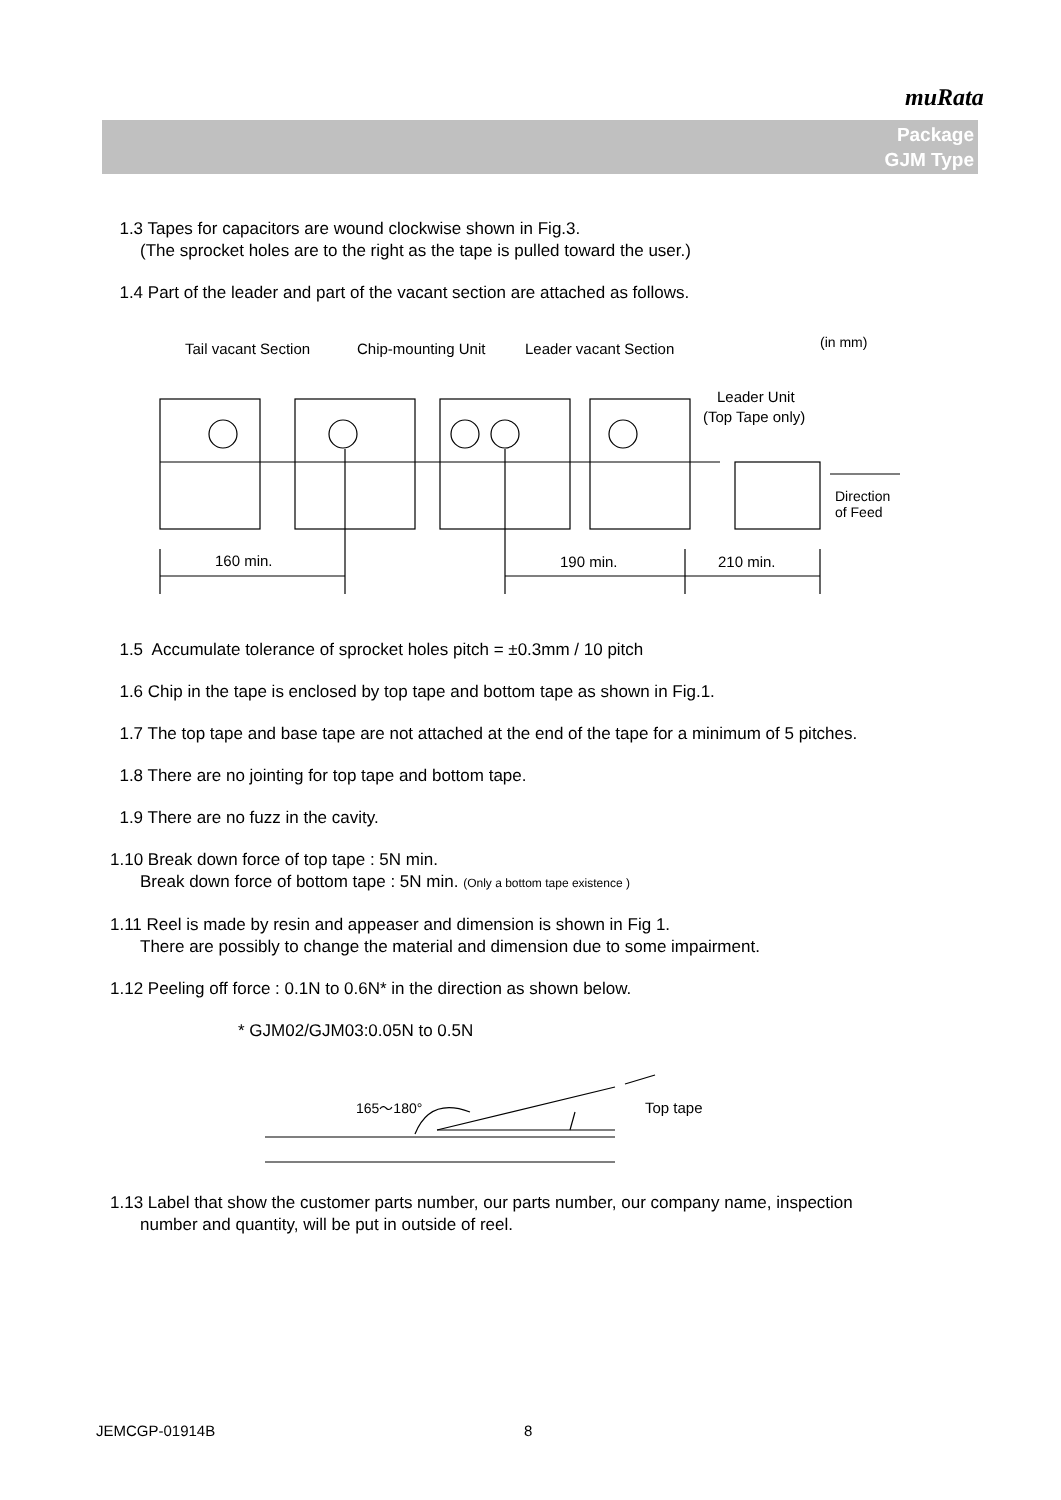muRata
Package
GJM Type
1.3 Tapes for capacitors are wound clockwise shown in Fig.3.
(The sprocket holes are to the right as the tape is pulled toward the user.)
1.4 Part of the leader and part of the vacant section are attached as follows.
Tail vacant Section
Chip-mounting Unit
Leader vacant Section
(in mm)
Leader Unit
(Top Tape only)
Direction
of Feed
160 min.
190 min.
210 min.
1.5 Accumulate tolerance of sprocket holes pitch = ±0.3mm / 10 pitch
1.6 Chip in the tape is enclosed by top tape and bottom tape as shown in Fig.1.
1.7 The top tape and base tape are not attached at the end of the tape for a minimum of 5 pitches.
1.8 There are no jointing for top tape and bottom tape.
1.9 There are no fuzz in the cavity.
1.10 Break down force of top tape : 5N min.
Break down force of bottom tape : 5N min. (Only a bottom tape existence )
1.11 Reel is made by resin and appeaser and dimension is shown in Fig 1.
There are possibly to change the material and dimension due to some impairment.
1.12 Peeling off force : 0.1N to 0.6N* in the direction as shown below.
* GJM02/GJM03:0.05N to 0.5N
165～180°
Top tape
1.13 Label that show the customer parts number, our parts number, our company name, inspection
number and quantity, will be put in outside of reel.
JEMCGP-01914B 8